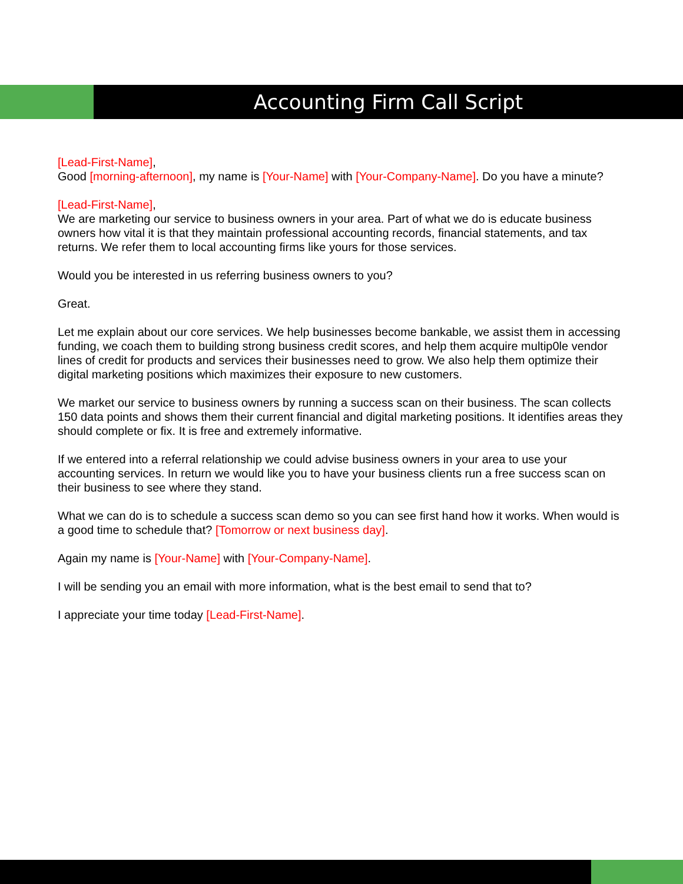Accounting Firm Call Script
[Lead-First-Name],
Good [morning-afternoon], my name is [Your-Name] with [Your-Company-Name]. Do you have a minute?
[Lead-First-Name],
We are marketing our service to business owners in your area. Part of what we do is educate business owners how vital it is that they maintain professional accounting records, financial statements, and tax returns. We refer them to local accounting firms like yours for those services.
Would you be interested in us referring business owners to you?
Great.
Let me explain about our core services. We help businesses become bankable, we assist them in accessing funding, we coach them to building strong business credit scores, and help them acquire multip0le vendor lines of credit for products and services their businesses need to grow. We also help them optimize their digital marketing positions which maximizes their exposure to new customers.
We market our service to business owners by running a success scan on their business. The scan collects 150 data points and shows them their current financial and digital marketing positions. It identifies areas they should complete or fix. It is free and extremely informative.
If we entered into a referral relationship we could advise business owners in your area to use your accounting services. In return we would like you to have your business clients run a free success scan on their business to see where they stand.
What we can do is to schedule a success scan demo so you can see first hand how it works. When would is a good time to schedule that? [Tomorrow or next business day].
Again my name is [Your-Name] with [Your-Company-Name].
I will be sending you an email with more information, what is the best email to send that to?
I appreciate your time today [Lead-First-Name].